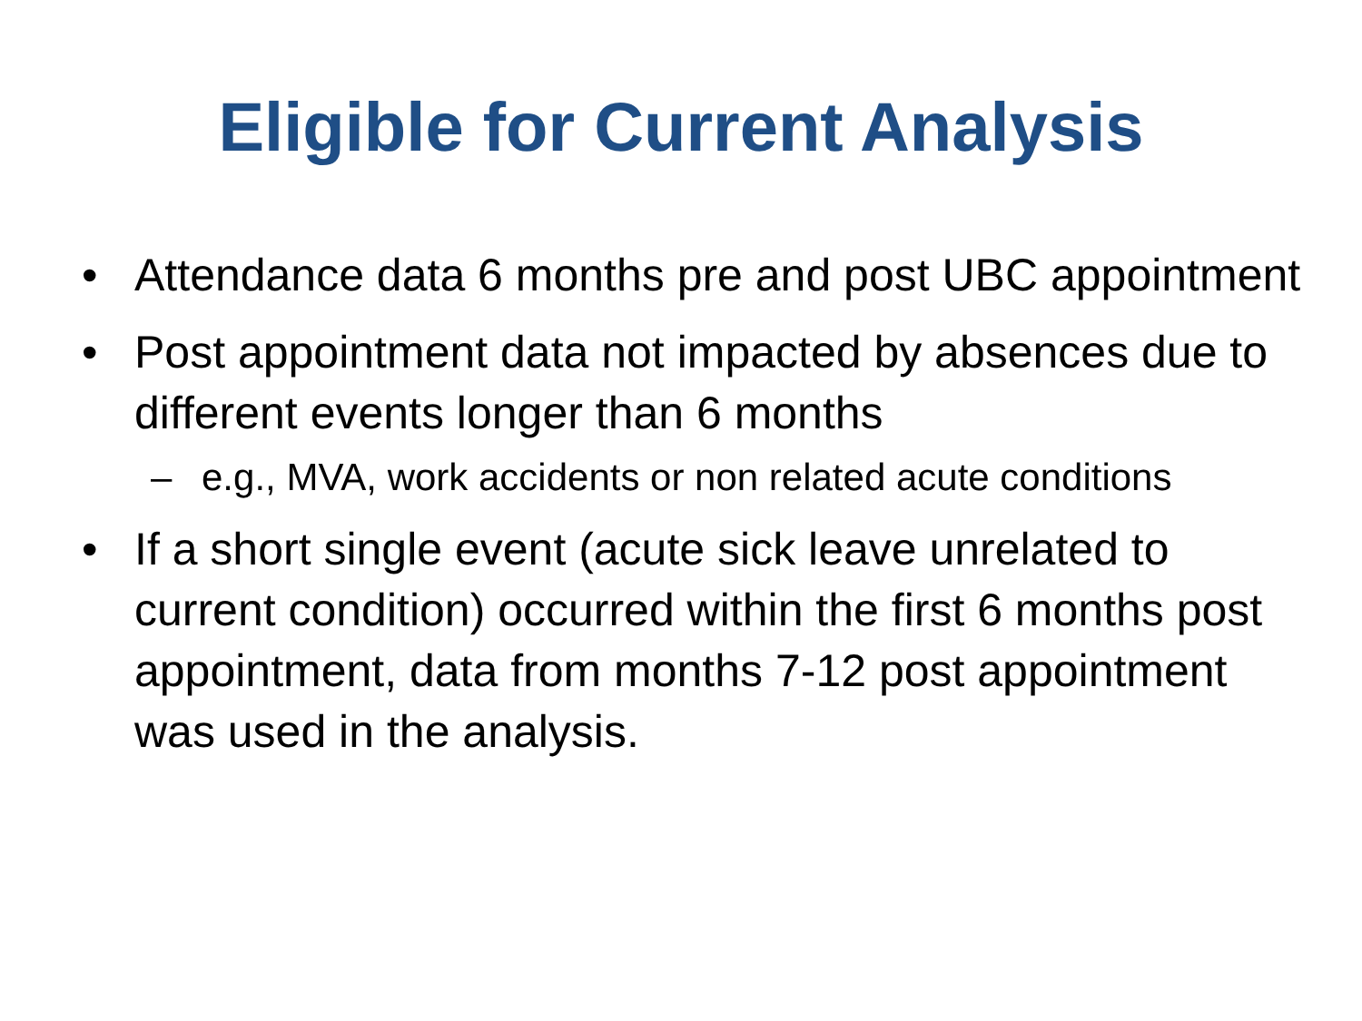Eligible for Current Analysis
• Attendance data 6 months pre and post UBC appointment
• Post appointment data not impacted by absences due to different events longer than 6 months
– e.g., MVA, work accidents or non related acute conditions
• If a short single event (acute sick leave unrelated to current condition) occurred within the first 6 months post appointment, data from months 7-12 post appointment was used in the analysis.